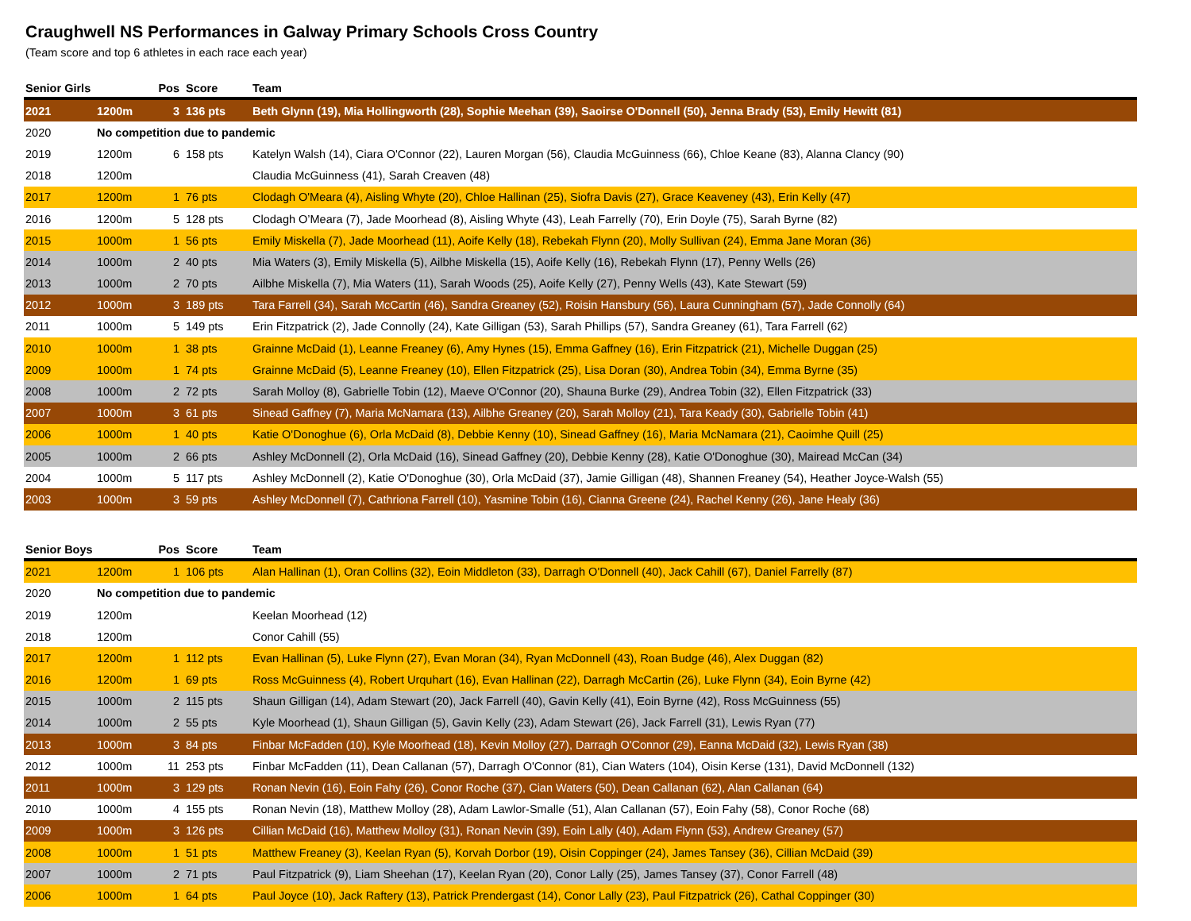Craughwell NS Performances in Galway Primary Schools Cross Country
(Team score and top 6 athletes in each race each year)
| Senior Girls | | Pos | Score | Team |
| --- | --- | --- | --- | --- |
| 2021 | 1200m | 3 | 136 pts | Beth Glynn (19), Mia Hollingworth (28), Sophie Meehan (39), Saoirse O'Donnell (50), Jenna Brady (53), Emily Hewitt (81) |
| 2020 | No competition due to pandemic | | | |
| 2019 | 1200m | 6 | 158 pts | Katelyn Walsh (14), Ciara O'Connor (22), Lauren Morgan (56), Claudia McGuinness (66), Chloe Keane (83), Alanna Clancy (90) |
| 2018 | 1200m | | | Claudia McGuinness (41), Sarah Creaven (48) |
| 2017 | 1200m | 1 | 76 pts | Clodagh O'Meara (4), Aisling Whyte (20), Chloe Hallinan (25), Siofra Davis (27), Grace Keaveney (43), Erin Kelly (47) |
| 2016 | 1200m | 5 | 128 pts | Clodagh O’Meara (7), Jade Moorhead (8), Aisling Whyte (43), Leah Farrelly (70), Erin Doyle (75), Sarah Byrne (82) |
| 2015 | 1000m | 1 | 56 pts | Emily Miskella (7), Jade Moorhead (11), Aoife Kelly (18), Rebekah Flynn (20), Molly Sullivan (24), Emma Jane Moran (36) |
| 2014 | 1000m | 2 | 40 pts | Mia Waters (3), Emily Miskella (5), Ailbhe Miskella (15), Aoife Kelly (16), Rebekah Flynn (17), Penny Wells (26) |
| 2013 | 1000m | 2 | 70 pts | Ailbhe Miskella (7), Mia Waters (11), Sarah Woods (25), Aoife Kelly (27), Penny Wells (43), Kate Stewart (59) |
| 2012 | 1000m | 3 | 189 pts | Tara Farrell (34), Sarah McCartin (46), Sandra Greaney (52), Roisin Hansbury (56), Laura Cunningham (57), Jade Connolly (64) |
| 2011 | 1000m | 5 | 149 pts | Erin Fitzpatrick (2), Jade Connolly (24), Kate Gilligan (53), Sarah Phillips (57), Sandra Greaney (61), Tara Farrell (62) |
| 2010 | 1000m | 1 | 38 pts | Grainne McDaid (1), Leanne Freaney (6), Amy Hynes (15), Emma Gaffney (16), Erin Fitzpatrick (21), Michelle Duggan (25) |
| 2009 | 1000m | 1 | 74 pts | Grainne McDaid (5), Leanne Freaney (10), Ellen Fitzpatrick (25), Lisa Doran (30), Andrea Tobin (34), Emma Byrne (35) |
| 2008 | 1000m | 2 | 72 pts | Sarah Molloy (8), Gabrielle Tobin (12), Maeve O'Connor (20), Shauna Burke (29), Andrea Tobin (32), Ellen Fitzpatrick (33) |
| 2007 | 1000m | 3 | 61 pts | Sinead Gaffney (7), Maria McNamara (13), Ailbhe Greaney (20), Sarah Molloy (21), Tara Keady (30), Gabrielle Tobin (41) |
| 2006 | 1000m | 1 | 40 pts | Katie O'Donoghue (6), Orla McDaid (8), Debbie Kenny (10), Sinead Gaffney (16), Maria McNamara (21), Caoimhe Quill (25) |
| 2005 | 1000m | 2 | 66 pts | Ashley McDonnell (2), Orla McDaid (16), Sinead Gaffney (20), Debbie Kenny (28), Katie O'Donoghue (30), Mairead McCan (34) |
| 2004 | 1000m | 5 | 117 pts | Ashley McDonnell (2), Katie O'Donoghue (30), Orla McDaid (37), Jamie Gilligan (48), Shannen Freaney (54), Heather Joyce-Walsh (55) |
| 2003 | 1000m | 3 | 59 pts | Ashley McDonnell (7), Cathriona Farrell (10), Yasmine Tobin (16), Cianna Greene (24), Rachel Kenny (26), Jane Healy (36) |
| Senior Boys | | Pos | Score | Team |
| --- | --- | --- | --- | --- |
| 2021 | 1200m | 1 | 106 pts | Alan Hallinan (1), Oran Collins (32), Eoin Middleton (33), Darragh O'Donnell (40), Jack Cahill (67), Daniel Farrelly (87) |
| 2020 | No competition due to pandemic | | | |
| 2019 | 1200m | | | Keelan Moorhead (12) |
| 2018 | 1200m | | | Conor Cahill (55) |
| 2017 | 1200m | 1 | 112 pts | Evan Hallinan (5), Luke Flynn (27), Evan Moran (34), Ryan McDonnell (43), Roan Budge (46), Alex Duggan (82) |
| 2016 | 1200m | 1 | 69 pts | Ross McGuinness (4), Robert Urquhart (16), Evan Hallinan (22), Darragh McCartin (26), Luke Flynn (34), Eoin Byrne (42) |
| 2015 | 1000m | 2 | 115 pts | Shaun Gilligan (14), Adam Stewart (20), Jack Farrell (40), Gavin Kelly (41), Eoin Byrne (42), Ross McGuinness (55) |
| 2014 | 1000m | 2 | 55 pts | Kyle Moorhead (1), Shaun Gilligan (5), Gavin Kelly (23), Adam Stewart (26), Jack Farrell (31), Lewis Ryan (77) |
| 2013 | 1000m | 3 | 84 pts | Finbar McFadden (10), Kyle Moorhead (18), Kevin Molloy (27), Darragh O'Connor (29), Eanna McDaid (32), Lewis Ryan (38) |
| 2012 | 1000m | 11 | 253 pts | Finbar McFadden (11), Dean Callanan (57), Darragh O'Connor (81), Cian Waters (104), Oisin Kerse (131), David McDonnell (132) |
| 2011 | 1000m | 3 | 129 pts | Ronan Nevin (16), Eoin Fahy (26), Conor Roche (37), Cian Waters (50), Dean Callanan (62), Alan Callanan (64) |
| 2010 | 1000m | 4 | 155 pts | Ronan Nevin (18), Matthew Molloy (28), Adam Lawlor-Smalle (51), Alan Callanan (57), Eoin Fahy (58), Conor Roche (68) |
| 2009 | 1000m | 3 | 126 pts | Cillian McDaid (16), Matthew Molloy (31), Ronan Nevin (39), Eoin Lally (40), Adam Flynn (53), Andrew Greaney (57) |
| 2008 | 1000m | 1 | 51 pts | Matthew Freaney (3), Keelan Ryan (5), Korvah Dorbor (19), Oisin Coppinger (24), James Tansey (36), Cillian McDaid (39) |
| 2007 | 1000m | 2 | 71 pts | Paul Fitzpatrick (9), Liam Sheehan (17), Keelan Ryan (20), Conor Lally (25), James Tansey (37), Conor Farrell (48) |
| 2006 | 1000m | 1 | 64 pts | Paul Joyce (10), Jack Raftery (13), Patrick Prendergast (14), Conor Lally (23), Paul Fitzpatrick (26), Cathal Coppinger (30) |